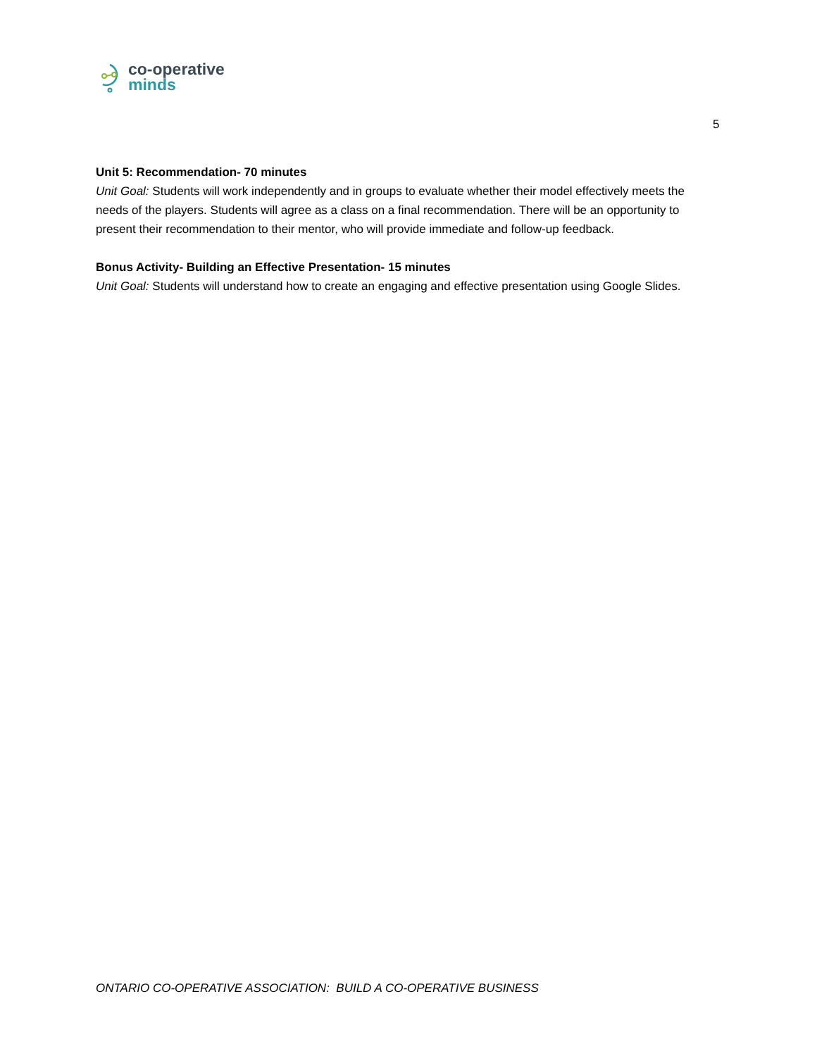co-operative
minds
5
Unit 5: Recommendation- 70 minutes
Unit Goal: Students will work independently and in groups to evaluate whether their model effectively meets the needs of the players. Students will agree as a class on a final recommendation. There will be an opportunity to present their recommendation to their mentor, who will provide immediate and follow-up feedback.
Bonus Activity- Building an Effective Presentation- 15 minutes
Unit Goal: Students will understand how to create an engaging and effective presentation using Google Slides.
ONTARIO CO-OPERATIVE ASSOCIATION: BUILD A CO-OPERATIVE BUSINESS